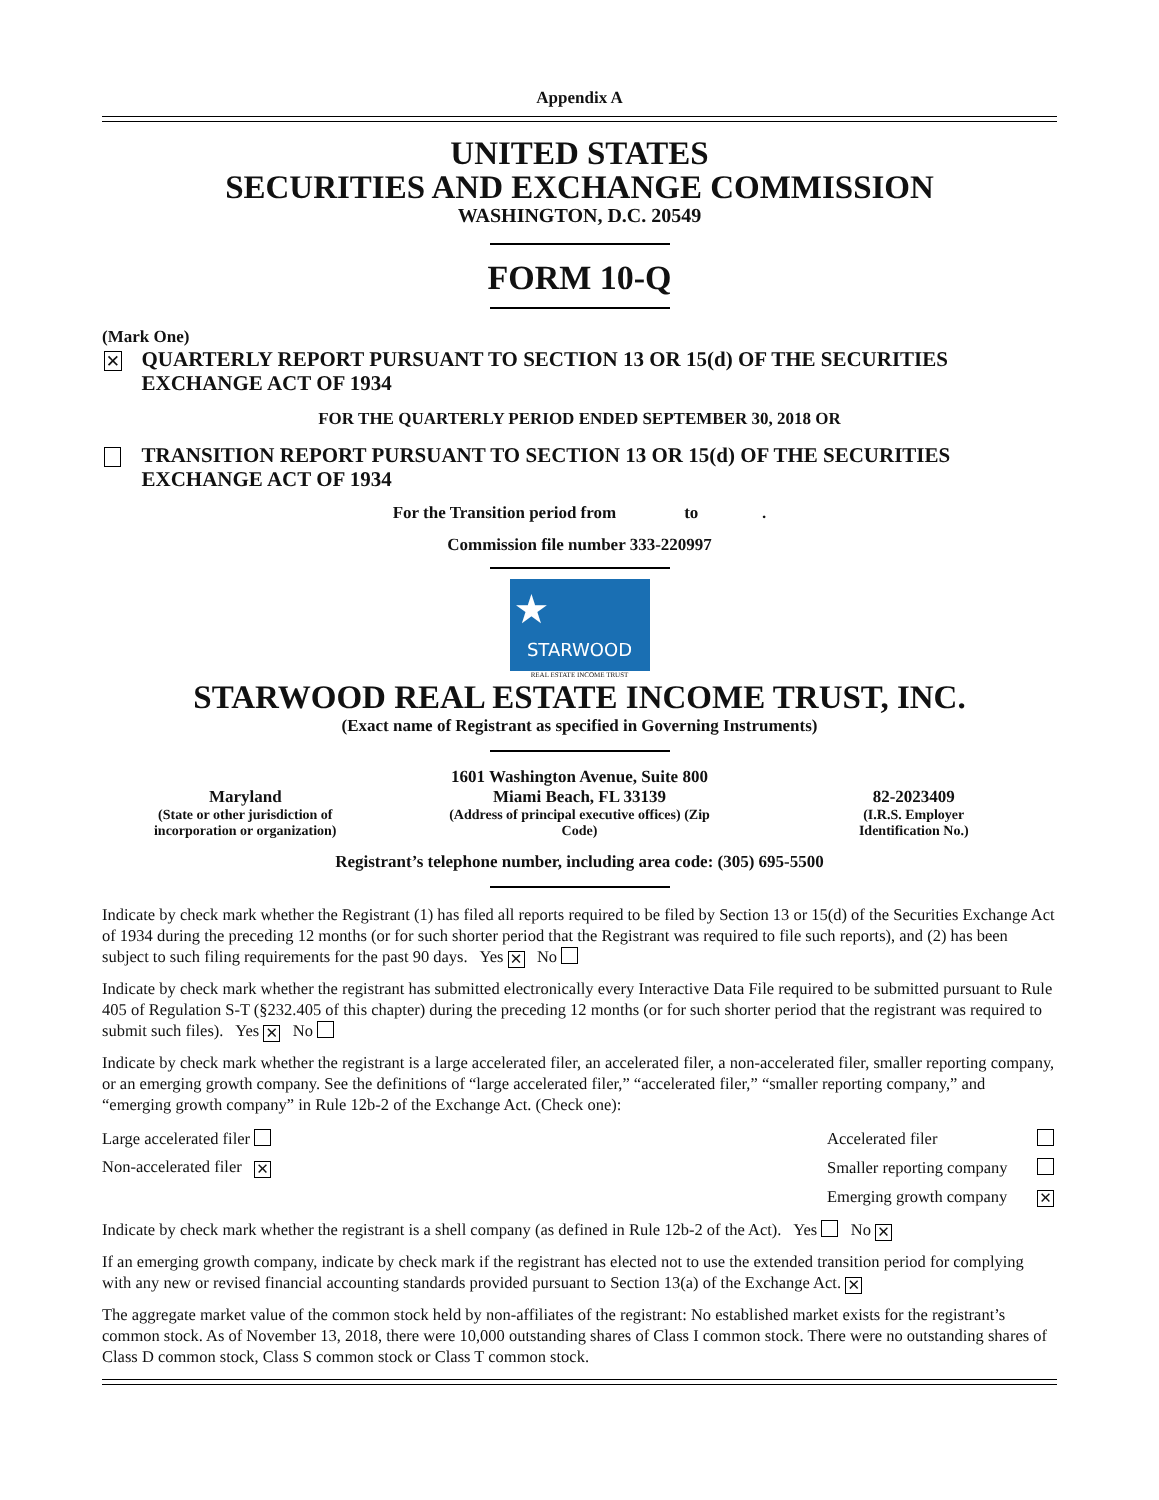Appendix A
UNITED STATES
SECURITIES AND EXCHANGE COMMISSION
WASHINGTON, D.C. 20549
FORM 10-Q
(Mark One)
✕ QUARTERLY REPORT PURSUANT TO SECTION 13 OR 15(d) OF THE SECURITIES EXCHANGE ACT OF 1934
FOR THE QUARTERLY PERIOD ENDED SEPTEMBER 30, 2018 OR
TRANSITION REPORT PURSUANT TO SECTION 13 OR 15(d) OF THE SECURITIES EXCHANGE ACT OF 1934
For the Transition period from to .
Commission file number 333-220997
★
STARWOOD
REAL ESTATE INCOME TRUST
STARWOOD REAL ESTATE INCOME TRUST, INC.
(Exact name of Registrant as specified in Governing Instruments)
| Maryland (State or other jurisdiction of incorporation or organization) | 1601 Washington Avenue, Suite 800 Miami Beach, FL 33139 (Address of principal executive offices) (Zip Code) | 82-2023409 (I.R.S. Employer Identification No.) |
Registrant’s telephone number, including area code: (305) 695-5500
Indicate by check mark whether the Registrant (1) has filed all reports required to be filed by Section 13 or 15(d) of the Securities Exchange Act of 1934 during the preceding 12 months (or for such shorter period that the Registrant was required to file such reports), and (2) has been subject to such filing requirements for the past 90 days. Yes ✕ No
Indicate by check mark whether the registrant has submitted electronically every Interactive Data File required to be submitted pursuant to Rule 405 of Regulation S-T (§232.405 of this chapter) during the preceding 12 months (or for such shorter period that the registrant was required to submit such files). Yes ✕ No
Indicate by check mark whether the registrant is a large accelerated filer, an accelerated filer, a non-accelerated filer, smaller reporting company, or an emerging growth company. See the definitions of “large accelerated filer,” “accelerated filer,” “smaller reporting company,” and “emerging growth company” in Rule 12b-2 of the Exchange Act. (Check one):
| Large accelerated filer | Accelerated filer | |
| Non-accelerated filer ✕ | Smaller reporting company | |
| | Emerging growth company | ✕ |
Indicate by check mark whether the registrant is a shell company (as defined in Rule 12b-2 of the Act). Yes No ✕
If an emerging growth company, indicate by check mark if the registrant has elected not to use the extended transition period for complying with any new or revised financial accounting standards provided pursuant to Section 13(a) of the Exchange Act. ✕
The aggregate market value of the common stock held by non-affiliates of the registrant: No established market exists for the registrant’s common stock. As of November 13, 2018, there were 10,000 outstanding shares of Class I common stock. There were no outstanding shares of Class D common stock, Class S common stock or Class T common stock.